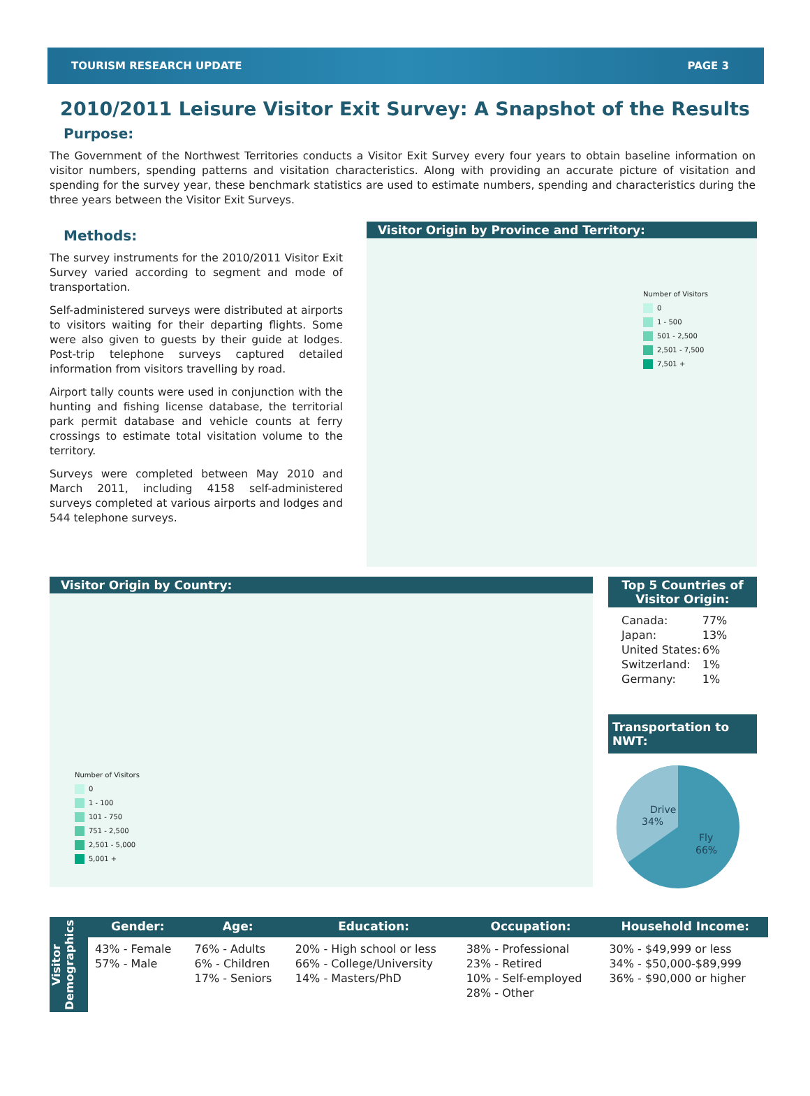TOURISM RESEARCH UPDATE PAGE 3
2010/2011 Leisure Visitor Exit Survey: A Snapshot of the Results
Purpose:
The Government of the Northwest Territories conducts a Visitor Exit Survey every four years to obtain baseline information on visitor numbers, spending patterns and visitation characteristics. Along with providing an accurate picture of visitation and spending for the survey year, these benchmark statistics are used to estimate numbers, spending and characteristics during the three years between the Visitor Exit Surveys.
Methods:
The survey instruments for the 2010/2011 Visitor Exit Survey varied according to segment and mode of transportation.
Self-administered surveys were distributed at airports to visitors waiting for their departing flights. Some were also given to guests by their guide at lodges. Post-trip telephone surveys captured detailed information from visitors travelling by road.
Airport tally counts were used in conjunction with the hunting and fishing license database, the territorial park permit database and vehicle counts at ferry crossings to estimate total visitation volume to the territory.
Surveys were completed between May 2010 and March 2011, including 4158 self-administered surveys completed at various airports and lodges and 544 telephone surveys.
Visitor Origin by Province and Territory:
Number of Visitors
0
1 - 500
501 - 2,500
2,501 - 7,500
7,501 +
Visitor Origin by Country:
Number of Visitors
0
1 - 100
101 - 750
751 - 2,500
2,501 - 5,000
5,001 +
Top 5 Countries of Visitor Origin:
| Canada: | 77% |
| Japan: | 13% |
| United States: | 6% |
| Switzerland: | 1% |
| Germany: | 1% |
Transportation to NWT:
Drive
34%
Fly
66%
Visitor Demographics
| Gender: | Age: | Education: | Occupation: | Household Income: |
| --- | --- | --- | --- | --- |
| 43% - Female 57% - Male | 76% - Adults 6% - Children 17% - Seniors | 20% - High school or less 66% - College/University 14% - Masters/PhD | 38% - Professional 23% - Retired 10% - Self-employed 28% - Other | 30% - $49,999 or less 34% - $50,000-$89,999 36% - $90,000 or higher |